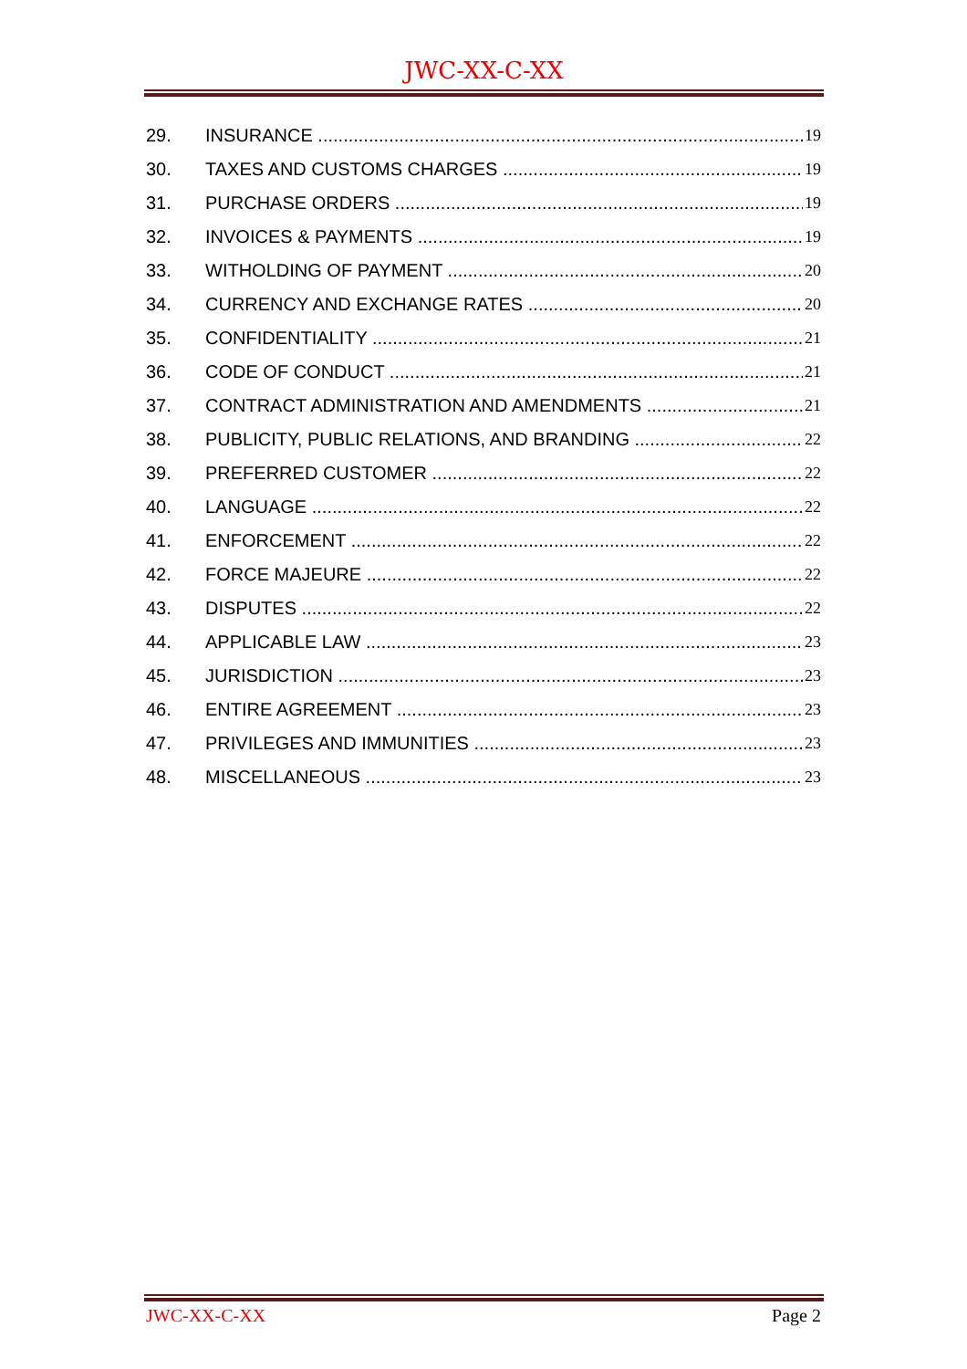JWC-XX-C-XX
29. INSURANCE 19
30. TAXES AND CUSTOMS CHARGES 19
31. PURCHASE ORDERS 19
32. INVOICES & PAYMENTS 19
33. WITHOLDING OF PAYMENT 20
34. CURRENCY AND EXCHANGE RATES 20
35. CONFIDENTIALITY 21
36. CODE OF CONDUCT 21
37. CONTRACT ADMINISTRATION AND AMENDMENTS 21
38. PUBLICITY, PUBLIC RELATIONS, AND BRANDING 22
39. PREFERRED CUSTOMER 22
40. LANGUAGE 22
41. ENFORCEMENT 22
42. FORCE MAJEURE 22
43. DISPUTES 22
44. APPLICABLE LAW 23
45. JURISDICTION 23
46. ENTIRE AGREEMENT 23
47. PRIVILEGES AND IMMUNITIES 23
48. MISCELLANEOUS 23
JWC-XX-C-XX Page 2